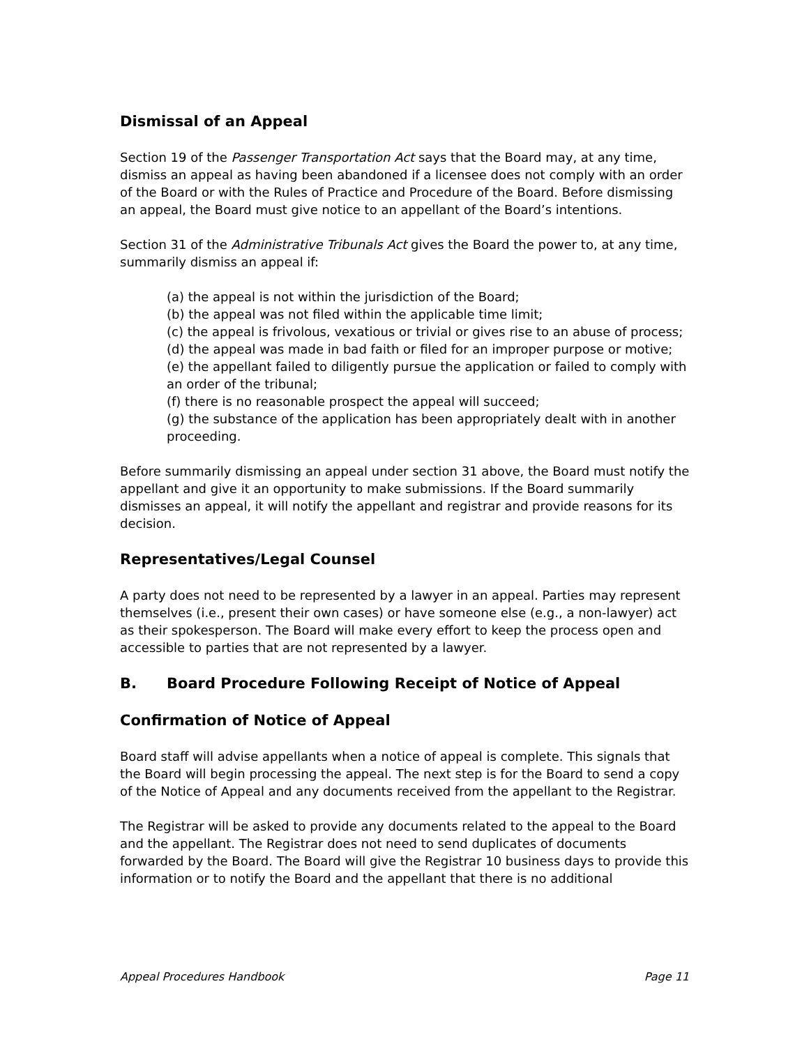Dismissal of an Appeal
Section 19 of the Passenger Transportation Act says that the Board may, at any time, dismiss an appeal as having been abandoned if a licensee does not comply with an order of the Board or with the Rules of Practice and Procedure of the Board. Before dismissing an appeal, the Board must give notice to an appellant of the Board’s intentions.
Section 31 of the Administrative Tribunals Act gives the Board the power to, at any time, summarily dismiss an appeal if:
(a) the appeal is not within the jurisdiction of the Board;
(b) the appeal was not filed within the applicable time limit;
(c) the appeal is frivolous, vexatious or trivial or gives rise to an abuse of process;
(d) the appeal was made in bad faith or filed for an improper purpose or motive;
(e) the appellant failed to diligently pursue the application or failed to comply with an order of the tribunal;
(f) there is no reasonable prospect the appeal will succeed;
(g) the substance of the application has been appropriately dealt with in another proceeding.
Before summarily dismissing an appeal under section 31 above, the Board must notify the appellant and give it an opportunity to make submissions. If the Board summarily dismisses an appeal, it will notify the appellant and registrar and provide reasons for its decision.
Representatives/Legal Counsel
A party does not need to be represented by a lawyer in an appeal. Parties may represent themselves (i.e., present their own cases) or have someone else (e.g., a non-lawyer) act as their spokesperson. The Board will make every effort to keep the process open and accessible to parties that are not represented by a lawyer.
B. Board Procedure Following Receipt of Notice of Appeal
Confirmation of Notice of Appeal
Board staff will advise appellants when a notice of appeal is complete. This signals that the Board will begin processing the appeal. The next step is for the Board to send a copy of the Notice of Appeal and any documents received from the appellant to the Registrar.
The Registrar will be asked to provide any documents related to the appeal to the Board and the appellant. The Registrar does not need to send duplicates of documents forwarded by the Board. The Board will give the Registrar 10 business days to provide this information or to notify the Board and the appellant that there is no additional
Appeal Procedures Handbook Page 11